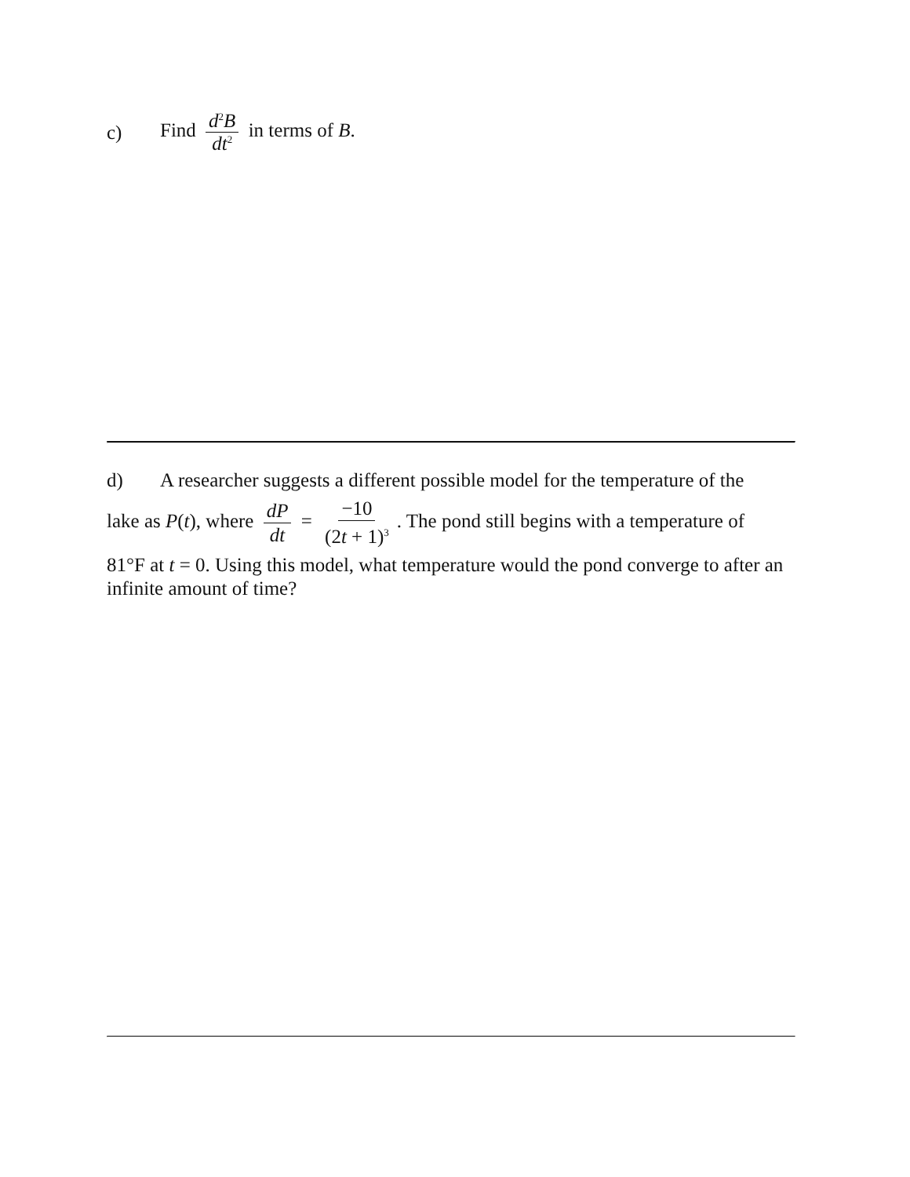c) Find d<sup>2</sup>B dt<sup>2</sup> in terms of B.
d) A researcher suggests a different possible model for the temperature of the
lake as P(t), where dP dt = −10 (2t + 1)<sup>3</sup>. The pond still begins with a temperature of
81°F at t = 0. Using this model, what temperature would the pond converge to after an infinite amount of time?